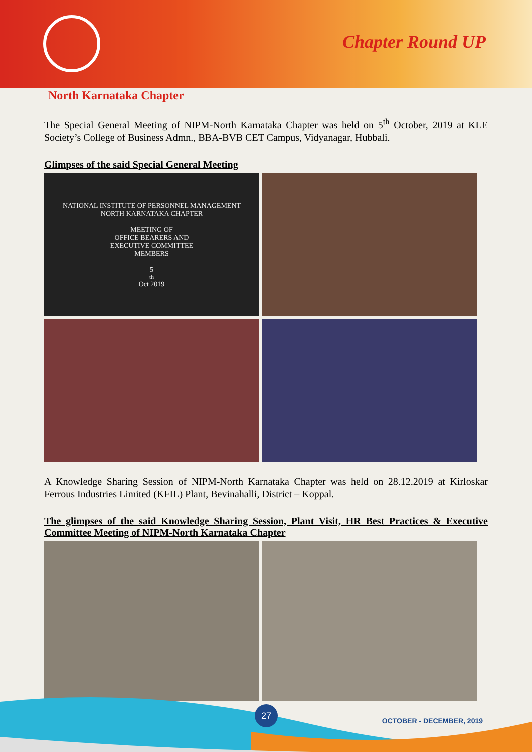Chapter Round UP
North Karnataka Chapter
The Special General Meeting of NIPM-North Karnataka Chapter was held on 5<sup>th</sup> October, 2019 at KLE Society’s College of Business Admn., BBA-BVB CET Campus, Vidyanagar, Hubbali.
Glimpses of the said Special General Meeting
NATIONAL INSTITUTE OF PERSONNEL MANAGEMENT
NORTH KARNATAKA CHAPTER
MEETING OF
OFFICE BEARERS AND
EXECUTIVE COMMITTEE
MEMBERS
5<sup>th</sup> Oct 2019
A Knowledge Sharing Session of NIPM-North Karnataka Chapter was held on 28.12.2019 at Kirloskar Ferrous Industries Limited (KFIL) Plant, Bevinahalli, District – Koppal.
The glimpses of the said Knowledge Sharing Session, Plant Visit, HR Best Practices & Executive Committee Meeting of NIPM-North Karnataka Chapter
27
OCTOBER - DECEMBER, 2019